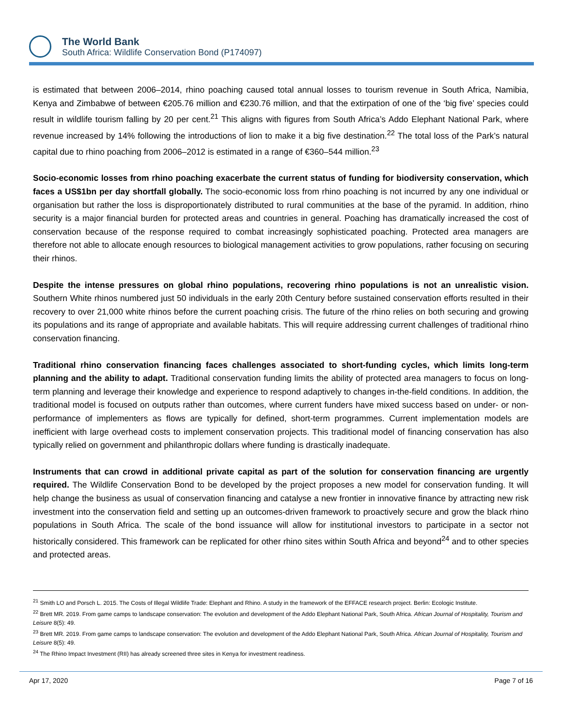The World Bank
South Africa: Wildlife Conservation Bond (P174097)
is estimated that between 2006–2014, rhino poaching caused total annual losses to tourism revenue in South Africa, Namibia, Kenya and Zimbabwe of between €205.76 million and €230.76 million, and that the extirpation of one of the ‘big five’ species could result in wildlife tourism falling by 20 per cent.<sup>21</sup> This aligns with figures from South Africa’s Addo Elephant National Park, where revenue increased by 14% following the introductions of lion to make it a big five destination.<sup>22</sup> The total loss of the Park’s natural capital due to rhino poaching from 2006–2012 is estimated in a range of €360–544 million.<sup>23</sup>
Socio-economic losses from rhino poaching exacerbate the current status of funding for biodiversity conservation, which faces a US$1bn per day shortfall globally. The socio-economic loss from rhino poaching is not incurred by any one individual or organisation but rather the loss is disproportionately distributed to rural communities at the base of the pyramid. In addition, rhino security is a major financial burden for protected areas and countries in general. Poaching has dramatically increased the cost of conservation because of the response required to combat increasingly sophisticated poaching. Protected area managers are therefore not able to allocate enough resources to biological management activities to grow populations, rather focusing on securing their rhinos.
Despite the intense pressures on global rhino populations, recovering rhino populations is not an unrealistic vision. Southern White rhinos numbered just 50 individuals in the early 20th Century before sustained conservation efforts resulted in their recovery to over 21,000 white rhinos before the current poaching crisis. The future of the rhino relies on both securing and growing its populations and its range of appropriate and available habitats. This will require addressing current challenges of traditional rhino conservation financing.
Traditional rhino conservation financing faces challenges associated to short-funding cycles, which limits long-term planning and the ability to adapt. Traditional conservation funding limits the ability of protected area managers to focus on long-term planning and leverage their knowledge and experience to respond adaptively to changes in-the-field conditions. In addition, the traditional model is focused on outputs rather than outcomes, where current funders have mixed success based on under- or non-performance of implementers as flows are typically for defined, short-term programmes. Current implementation models are inefficient with large overhead costs to implement conservation projects. This traditional model of financing conservation has also typically relied on government and philanthropic dollars where funding is drastically inadequate.
Instruments that can crowd in additional private capital as part of the solution for conservation financing are urgently required. The Wildlife Conservation Bond to be developed by the project proposes a new model for conservation funding. It will help change the business as usual of conservation financing and catalyse a new frontier in innovative finance by attracting new risk investment into the conservation field and setting up an outcomes-driven framework to proactively secure and grow the black rhino populations in South Africa. The scale of the bond issuance will allow for institutional investors to participate in a sector not historically considered. This framework can be replicated for other rhino sites within South Africa and beyond<sup>24</sup> and to other species and protected areas.
<sup>21</sup> Smith LO and Porsch L. 2015. The Costs of Illegal Wildlife Trade: Elephant and Rhino. A study in the framework of the EFFACE research project. Berlin: Ecologic Institute.
<sup>22</sup> Brett MR. 2019. From game camps to landscape conservation: The evolution and development of the Addo Elephant National Park, South Africa. African Journal of Hospitality, Tourism and Leisure 8(5): 49.
<sup>23</sup> Brett MR. 2019. From game camps to landscape conservation: The evolution and development of the Addo Elephant National Park, South Africa. African Journal of Hospitality, Tourism and Leisure 8(5): 49.
<sup>24</sup> The Rhino Impact Investment (RII) has already screened three sites in Kenya for investment readiness.
Apr 17, 2020 Page 7 of 16